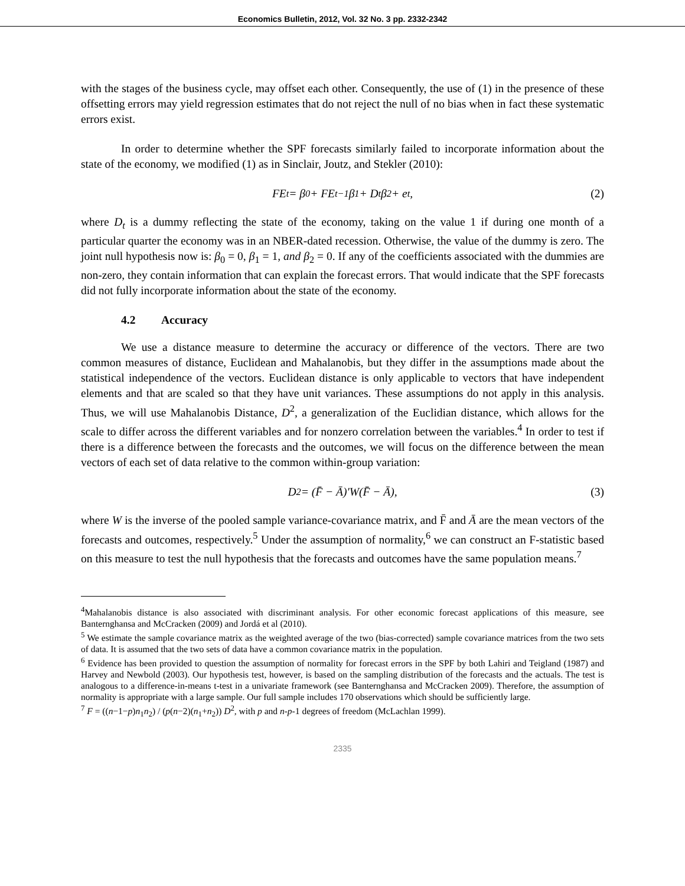Economics Bulletin, 2012, Vol. 32 No. 3 pp. 2332-2342
with the stages of the business cycle, may offset each other. Consequently, the use of (1) in the presence of these offsetting errors may yield regression estimates that do not reject the null of no bias when in fact these systematic errors exist.
In order to determine whether the SPF forecasts similarly failed to incorporate information about the state of the economy, we modified (1) as in Sinclair, Joutz, and Stekler (2010):
FE<sub>t</sub> = β<sub>0</sub> + FE<sub>t−1</sub>β<sub>1</sub> + D<sub>t</sub>β<sub>2</sub> + e<sub>t</sub>, (2)
where D<sub>t</sub> is a dummy reflecting the state of the economy, taking on the value 1 if during one month of a particular quarter the economy was in an NBER-dated recession. Otherwise, the value of the dummy is zero. The joint null hypothesis now is: β<sub>0</sub> = 0, β<sub>1</sub> = 1, and β<sub>2</sub> = 0. If any of the coefficients associated with the dummies are non-zero, they contain information that can explain the forecast errors. That would indicate that the SPF forecasts did not fully incorporate information about the state of the economy.
4.2 Accuracy
We use a distance measure to determine the accuracy or difference of the vectors. There are two common measures of distance, Euclidean and Mahalanobis, but they differ in the assumptions made about the statistical independence of the vectors. Euclidean distance is only applicable to vectors that have independent elements and that are scaled so that they have unit variances. These assumptions do not apply in this analysis. Thus, we will use Mahalanobis Distance, D<sup>2</sup>, a generalization of the Euclidian distance, which allows for the scale to differ across the different variables and for nonzero correlation between the variables.<sup>4</sup> In order to test if there is a difference between the forecasts and the outcomes, we will focus on the difference between the mean vectors of each set of data relative to the common within-group variation:
D<sup>2</sup> = (F̄ − Ā)′W(F̄ − Ā), (3)
where W is the inverse of the pooled sample variance-covariance matrix, and F̄ and Ā are the mean vectors of the forecasts and outcomes, respectively.<sup>5</sup> Under the assumption of normality,<sup>6</sup> we can construct an F-statistic based on this measure to test the null hypothesis that the forecasts and outcomes have the same population means.<sup>7</sup>
<sup>4</sup> Mahalanobis distance is also associated with discriminant analysis. For other economic forecast applications of this measure, see Banternghansa and McCracken (2009) and Jordá et al (2010).
<sup>5</sup> We estimate the sample covariance matrix as the weighted average of the two (bias-corrected) sample covariance matrices from the two sets of data. It is assumed that the two sets of data have a common covariance matrix in the population.
<sup>6</sup> Evidence has been provided to question the assumption of normality for forecast errors in the SPF by both Lahiri and Teigland (1987) and Harvey and Newbold (2003). Our hypothesis test, however, is based on the sampling distribution of the forecasts and the actuals. The test is analogous to a difference-in-means t-test in a univariate framework (see Banternghansa and McCracken 2009). Therefore, the assumption of normality is appropriate with a large sample. Our full sample includes 170 observations which should be sufficiently large.
<sup>7</sup> F = ((n−1−p)n<sub>1</sub>n<sub>2</sub>) / (p(n−2)(n<sub>1</sub>+n<sub>2</sub>)) D<sup>2</sup>, with p and n-p-1 degrees of freedom (McLachlan 1999).
2335